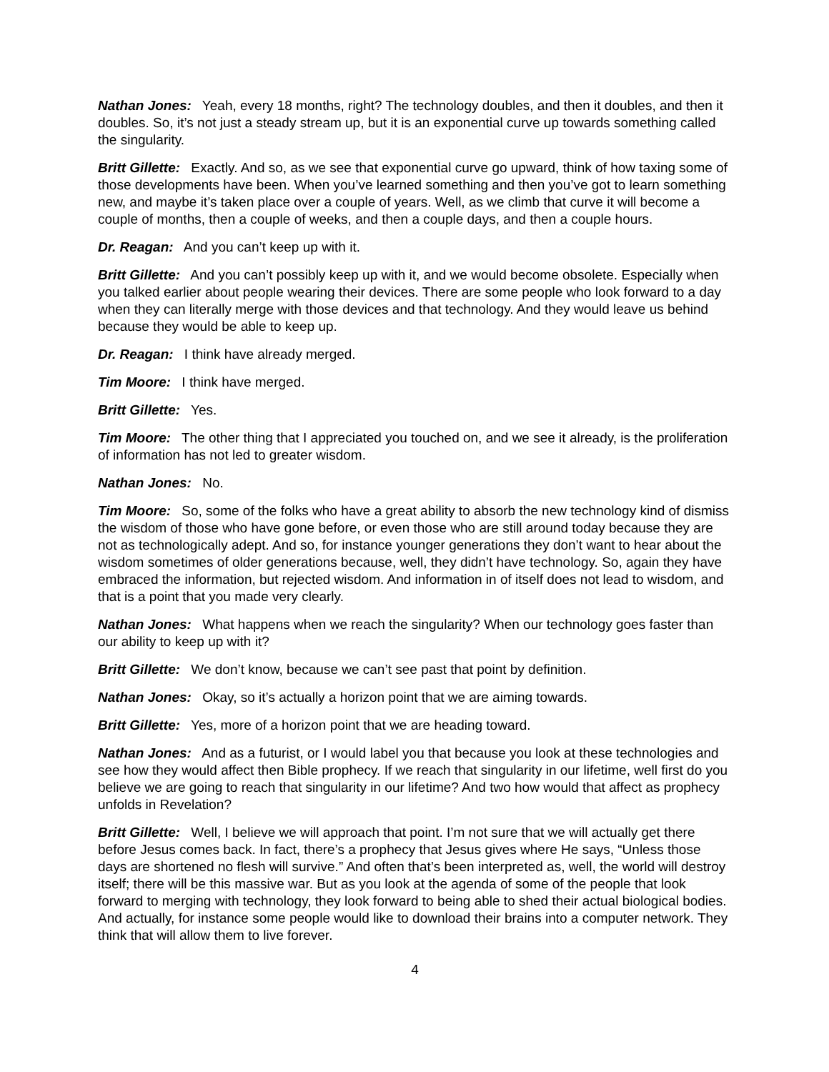Nathan Jones: Yeah, every 18 months, right? The technology doubles, and then it doubles, and then it doubles. So, it’s not just a steady stream up, but it is an exponential curve up towards something called the singularity.
Britt Gillette: Exactly. And so, as we see that exponential curve go upward, think of how taxing some of those developments have been. When you’ve learned something and then you’ve got to learn something new, and maybe it’s taken place over a couple of years. Well, as we climb that curve it will become a couple of months, then a couple of weeks, and then a couple days, and then a couple hours.
Dr. Reagan: And you can’t keep up with it.
Britt Gillette: And you can’t possibly keep up with it, and we would become obsolete. Especially when you talked earlier about people wearing their devices. There are some people who look forward to a day when they can literally merge with those devices and that technology. And they would leave us behind because they would be able to keep up.
Dr. Reagan: I think have already merged.
Tim Moore: I think have merged.
Britt Gillette: Yes.
Tim Moore: The other thing that I appreciated you touched on, and we see it already, is the proliferation of information has not led to greater wisdom.
Nathan Jones: No.
Tim Moore: So, some of the folks who have a great ability to absorb the new technology kind of dismiss the wisdom of those who have gone before, or even those who are still around today because they are not as technologically adept. And so, for instance younger generations they don’t want to hear about the wisdom sometimes of older generations because, well, they didn’t have technology. So, again they have embraced the information, but rejected wisdom. And information in of itself does not lead to wisdom, and that is a point that you made very clearly.
Nathan Jones: What happens when we reach the singularity? When our technology goes faster than our ability to keep up with it?
Britt Gillette: We don’t know, because we can’t see past that point by definition.
Nathan Jones: Okay, so it’s actually a horizon point that we are aiming towards.
Britt Gillette: Yes, more of a horizon point that we are heading toward.
Nathan Jones: And as a futurist, or I would label you that because you look at these technologies and see how they would affect then Bible prophecy. If we reach that singularity in our lifetime, well first do you believe we are going to reach that singularity in our lifetime? And two how would that affect as prophecy unfolds in Revelation?
Britt Gillette: Well, I believe we will approach that point. I’m not sure that we will actually get there before Jesus comes back. In fact, there’s a prophecy that Jesus gives where He says, “Unless those days are shortened no flesh will survive.” And often that’s been interpreted as, well, the world will destroy itself; there will be this massive war. But as you look at the agenda of some of the people that look forward to merging with technology, they look forward to being able to shed their actual biological bodies. And actually, for instance some people would like to download their brains into a computer network. They think that will allow them to live forever.
4